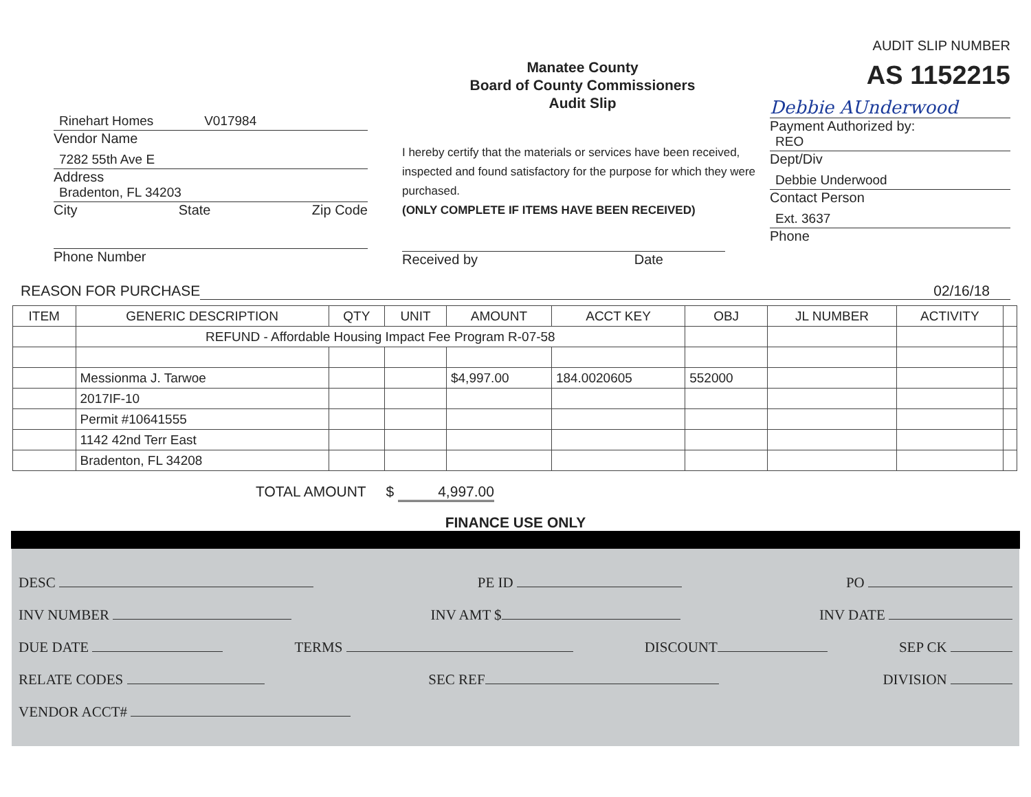Rinehart Homes V017984
Vendor Name
7282 55th Ave E
Address
Bradenton, FL 34203
City State Zip Code
Phone Number
Manatee County
Board of County Commissioners
Audit Slip
I hereby certify that the materials or services have been received, inspected and found satisfactory for the purpose for which they were purchased.
(ONLY COMPLETE IF ITEMS HAVE BEEN RECEIVED)
Received by Date
AUDIT SLIP NUMBER
AS 1152215
Debbie AUnderwood
Payment Authorized by:
REO
Dept/Div
Debbie Underwood
Contact Person
Ext. 3637
Phone
REASON FOR PURCHASE 02/16/18
| ITEM | GENERIC DESCRIPTION | QTY | UNIT | AMOUNT | ACCT KEY | OBJ | JL NUMBER | ACTIVITY | |
| --- | --- | --- | --- | --- | --- | --- | --- | --- | --- |
| | REFUND - Affordable Housing Impact Fee Program R-07-58 | | | | | | | | |
| | Messionma J. Tarwoe | | | $4,997.00 | 184.0020605 | 552000 | | | |
| | 2017IF-10 | | | | | | | | |
| | Permit #10641555 | | | | | | | | |
| | 1142 42nd Terr East | | | | | | | | |
| | Bradenton, FL 34208 | | | | | | | | |
TOTAL AMOUNT $ 4,997.00
FINANCE USE ONLY
DESC PE ID PO
INV NUMBER INV AMT $ INV DATE
DUE DATE TERMS DISCOUNT SEP CK
RELATE CODES SEC REF DIVISION
VENDOR ACCT#